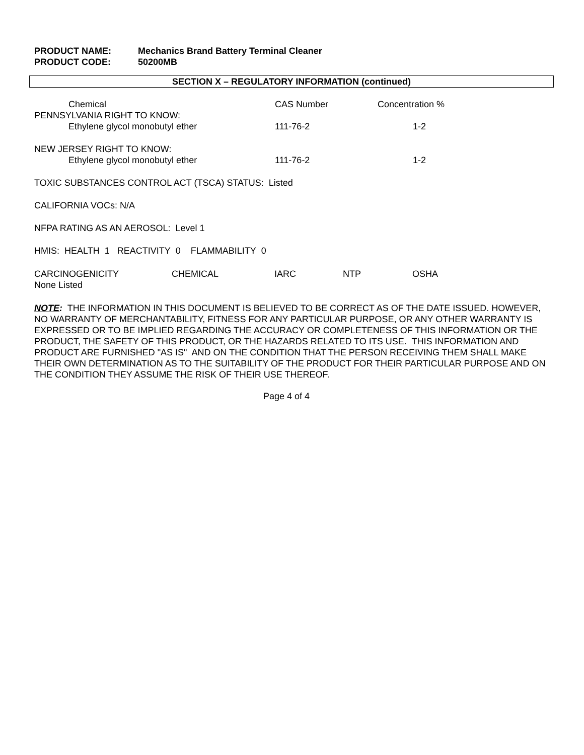| PRODUCT NAME: | Mechanics Brand Battery Terminal Cleaner |
| PRODUCT CODE: | 50200MB |
SECTION X – REGULATORY INFORMATION (continued)
| Chemical | CAS Number | Concentration % |
| --- | --- | --- |
| PENNSYLVANIA RIGHT TO KNOW: | | |
| Ethylene glycol monobutyl ether | 111-76-2 | 1-2 |
| NEW JERSEY RIGHT TO KNOW: | | |
| Ethylene glycol monobutyl ether | 111-76-2 | 1-2 |
TOXIC SUBSTANCES CONTROL ACT (TSCA) STATUS: Listed
CALIFORNIA VOCs: N/A
NFPA RATING AS AN AEROSOL: Level 1
HMIS: HEALTH 1 REACTIVITY 0 FLAMMABILITY 0
| CARCINOGENICITY | CHEMICAL | IARC | NTP | OSHA |
| --- | --- | --- | --- | --- |
| None Listed | | | | |
NOTE: THE INFORMATION IN THIS DOCUMENT IS BELIEVED TO BE CORRECT AS OF THE DATE ISSUED. HOWEVER, NO WARRANTY OF MERCHANTABILITY, FITNESS FOR ANY PARTICULAR PURPOSE, OR ANY OTHER WARRANTY IS EXPRESSED OR TO BE IMPLIED REGARDING THE ACCURACY OR COMPLETENESS OF THIS INFORMATION OR THE PRODUCT, THE SAFETY OF THIS PRODUCT, OR THE HAZARDS RELATED TO ITS USE. THIS INFORMATION AND PRODUCT ARE FURNISHED "AS IS" AND ON THE CONDITION THAT THE PERSON RECEIVING THEM SHALL MAKE THEIR OWN DETERMINATION AS TO THE SUITABILITY OF THE PRODUCT FOR THEIR PARTICULAR PURPOSE AND ON THE CONDITION THEY ASSUME THE RISK OF THEIR USE THEREOF.
Page 4 of 4